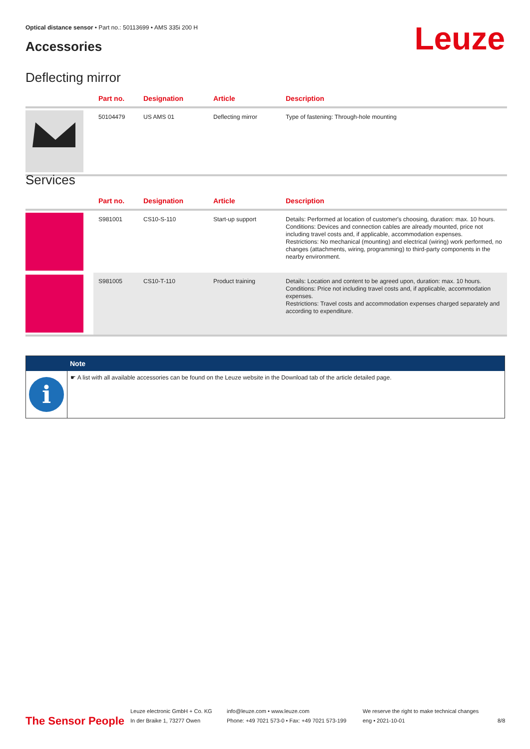Optical distance sensor • Part no.: 50113699 • AMS 335i 200 H
Accessories Leuze
Deflecting mirror
| | Part no. | Designation | Article | Description |
| --- | --- | --- | --- | --- |
| | 50104479 | US AMS 01 | Deflecting mirror | Type of fastening: Through-hole mounting |
Services
| | Part no. | Designation | Article | Description |
| --- | --- | --- | --- | --- |
| | S981001 | CS10-S-110 | Start-up support | Details: Performed at location of customer's choosing, duration: max. 10 hours. Conditions: Devices and connection cables are already mounted, price not including travel costs and, if applicable, accommodation expenses. Restrictions: No mechanical (mounting) and electrical (wiring) work performed, no changes (attachments, wiring, programming) to third-party components in the nearby environment. |
| | S981005 | CS10-T-110 | Product training | Details: Location and content to be agreed upon, duration: max. 10 hours. Conditions: Price not including travel costs and, if applicable, accommodation expenses. Restrictions: Travel costs and accommodation expenses charged separately and according to expenditure. |
Note
i
☛ A list with all available accessories can be found on the Leuze website in the Download tab of the article detailed page.
The Sensor People
Leuze electronic GmbH + Co. KG
In der Braike 1, 73277 Owen
info@leuze.com • www.leuze.com
Phone: +49 7021 573-0 • Fax: +49 7021 573-199
We reserve the right to make technical changes
eng • 2021-10-01
8/8